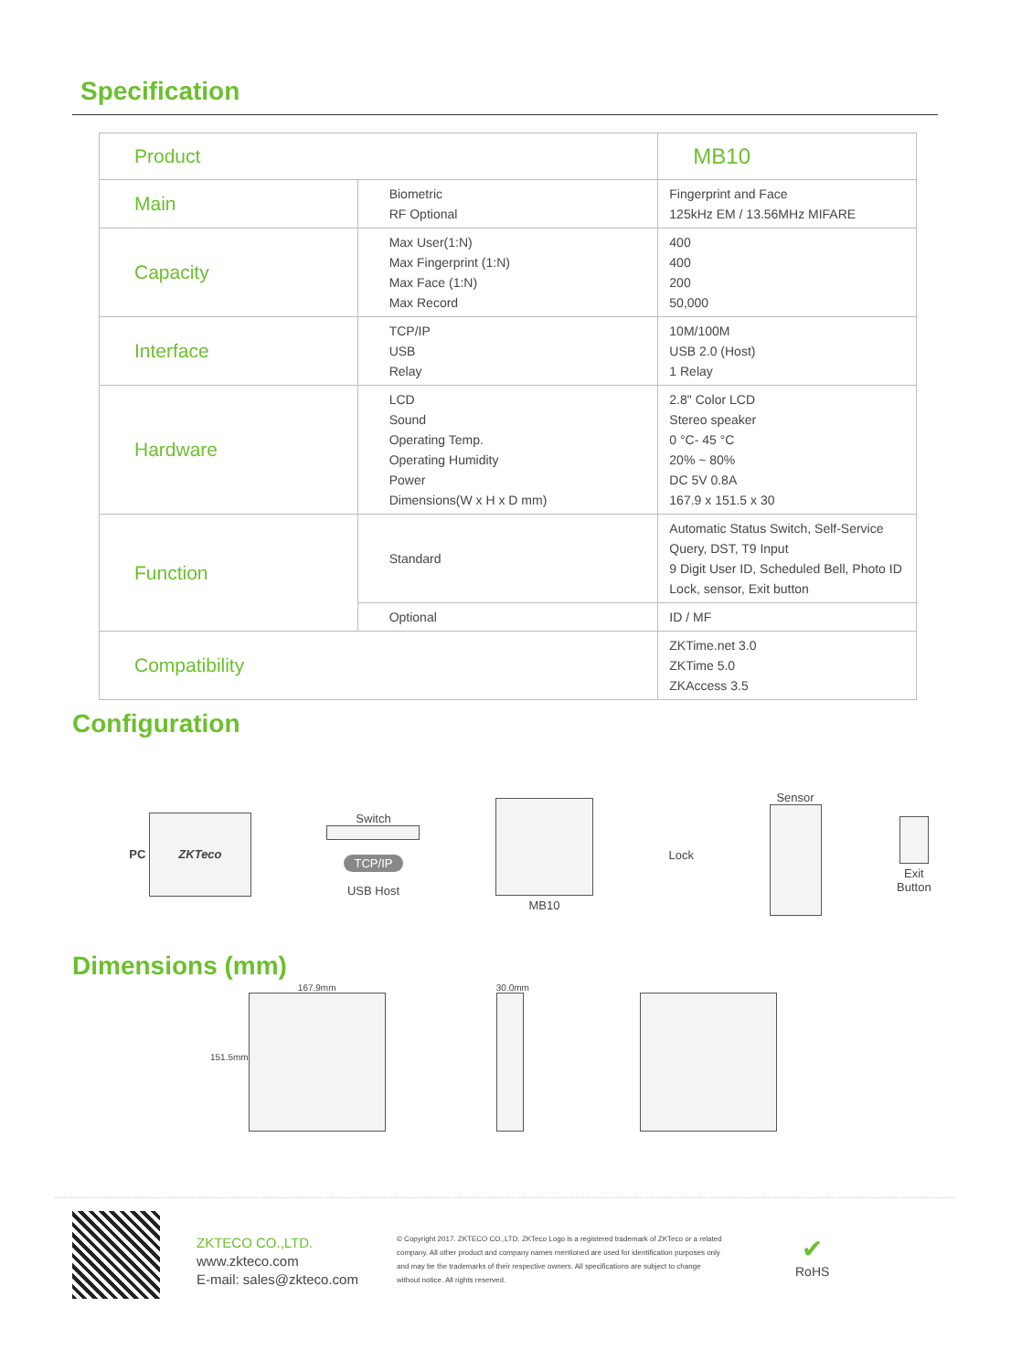Specification
| Product | | MB10 |
| Main | Biometric RF Optional | Fingerprint and Face 125kHz EM / 13.56MHz MIFARE |
| Capacity | Max User(1:N) Max Fingerprint (1:N) Max Face (1:N) Max Record | 400 400 200 50,000 |
| Interface | TCP/IP USB Relay | 10M/100M USB 2.0 (Host) 1 Relay |
| Hardware | LCD Sound Operating Temp. Operating Humidity Power Dimensions(W x H x D mm) | 2.8" Color LCD Stereo speaker 0 °C- 45 °C 20% ~ 80% DC 5V 0.8A 167.9 x 151.5 x 30 |
| Function | Standard | Automatic Status Switch, Self-Service Query, DST, T9 Input 9 Digit User ID, Scheduled Bell, Photo ID Lock, sensor, Exit button |
| | Optional | ID / MF |
| Compatibility | | ZKTime.net 3.0 ZKTime 5.0 ZKAccess 3.5 |
Configuration
PC ZKTeco
Switch
TCP/IP
USB Host
MB10 Lock Sensor
Exit
Button
Dimensions (mm)
151.5mm 167.9mm
30.0mm
ZKTECO CO.,LTD.
www.zkteco.com
E-mail: sales@zkteco.com
© Copyright 2017. ZKTECO CO.,LTD. ZKTeco Logo is a registered trademark of ZKTeco or a related company. All other product and company names mentioned are used for identification purposes only and may be the trademarks of their respective owners. All specifications are subject to change without notice. All rights reserved.
✔
RoHS